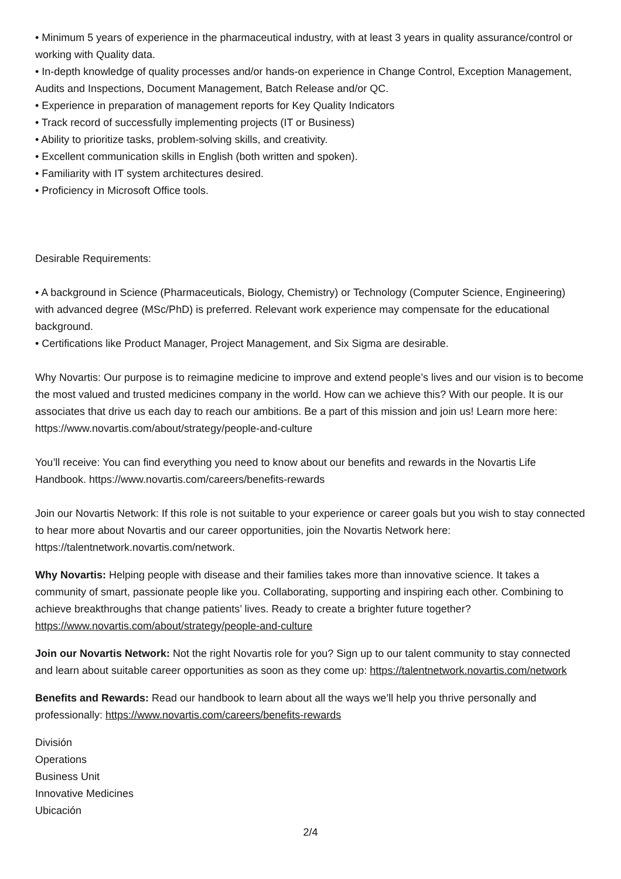• Minimum 5 years of experience in the pharmaceutical industry, with at least 3 years in quality assurance/control or working with Quality data.
• In-depth knowledge of quality processes and/or hands-on experience in Change Control, Exception Management, Audits and Inspections, Document Management, Batch Release and/or QC.
• Experience in preparation of management reports for Key Quality Indicators
• Track record of successfully implementing projects (IT or Business)
• Ability to prioritize tasks, problem-solving skills, and creativity.
• Excellent communication skills in English (both written and spoken).
• Familiarity with IT system architectures desired.
• Proficiency in Microsoft Office tools.
Desirable Requirements:
• A background in Science (Pharmaceuticals, Biology, Chemistry) or Technology (Computer Science, Engineering) with advanced degree (MSc/PhD) is preferred. Relevant work experience may compensate for the educational background.
• Certifications like Product Manager, Project Management, and Six Sigma are desirable.
Why Novartis: Our purpose is to reimagine medicine to improve and extend people’s lives and our vision is to become the most valued and trusted medicines company in the world. How can we achieve this? With our people. It is our associates that drive us each day to reach our ambitions. Be a part of this mission and join us! Learn more here: https://www.novartis.com/about/strategy/people-and-culture
You’ll receive: You can find everything you need to know about our benefits and rewards in the Novartis Life Handbook. https://www.novartis.com/careers/benefits-rewards
Join our Novartis Network: If this role is not suitable to your experience or career goals but you wish to stay connected to hear more about Novartis and our career opportunities, join the Novartis Network here: https://talentnetwork.novartis.com/network.
Why Novartis: Helping people with disease and their families takes more than innovative science. It takes a community of smart, passionate people like you. Collaborating, supporting and inspiring each other. Combining to achieve breakthroughs that change patients’ lives. Ready to create a brighter future together? https://www.novartis.com/about/strategy/people-and-culture
Join our Novartis Network: Not the right Novartis role for you? Sign up to our talent community to stay connected and learn about suitable career opportunities as soon as they come up: https://talentnetwork.novartis.com/network
Benefits and Rewards: Read our handbook to learn about all the ways we’ll help you thrive personally and professionally: https://www.novartis.com/careers/benefits-rewards
División
Operations
Business Unit
Innovative Medicines
Ubicación
2/4